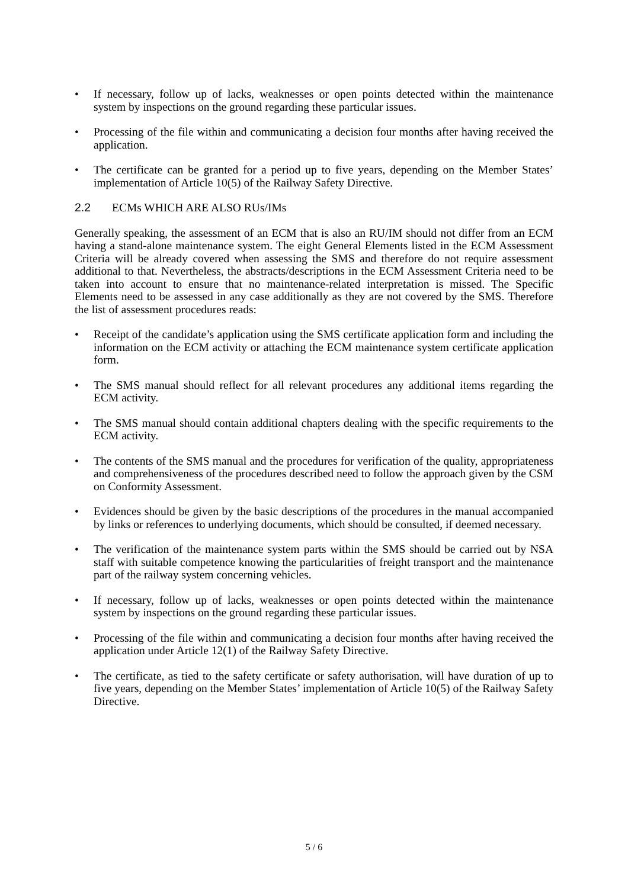• If necessary, follow up of lacks, weaknesses or open points detected within the maintenance system by inspections on the ground regarding these particular issues.
• Processing of the file within and communicating a decision four months after having received the application.
• The certificate can be granted for a period up to five years, depending on the Member States’ implementation of Article 10(5) of the Railway Safety Directive.
2.2 ECMs WHICH ARE ALSO RUs/IMs
Generally speaking, the assessment of an ECM that is also an RU/IM should not differ from an ECM having a stand-alone maintenance system. The eight General Elements listed in the ECM Assessment Criteria will be already covered when assessing the SMS and therefore do not require assessment additional to that. Nevertheless, the abstracts/descriptions in the ECM Assessment Criteria need to be taken into account to ensure that no maintenance-related interpretation is missed. The Specific Elements need to be assessed in any case additionally as they are not covered by the SMS. Therefore the list of assessment procedures reads:
• Receipt of the candidate’s application using the SMS certificate application form and including the information on the ECM activity or attaching the ECM maintenance system certificate application form.
• The SMS manual should reflect for all relevant procedures any additional items regarding the ECM activity.
• The SMS manual should contain additional chapters dealing with the specific requirements to the ECM activity.
• The contents of the SMS manual and the procedures for verification of the quality, appropriateness and comprehensiveness of the procedures described need to follow the approach given by the CSM on Conformity Assessment.
• Evidences should be given by the basic descriptions of the procedures in the manual accompanied by links or references to underlying documents, which should be consulted, if deemed necessary.
• The verification of the maintenance system parts within the SMS should be carried out by NSA staff with suitable competence knowing the particularities of freight transport and the maintenance part of the railway system concerning vehicles.
• If necessary, follow up of lacks, weaknesses or open points detected within the maintenance system by inspections on the ground regarding these particular issues.
• Processing of the file within and communicating a decision four months after having received the application under Article 12(1) of the Railway Safety Directive.
• The certificate, as tied to the safety certificate or safety authorisation, will have duration of up to five years, depending on the Member States’ implementation of Article 10(5) of the Railway Safety Directive.
5 / 6